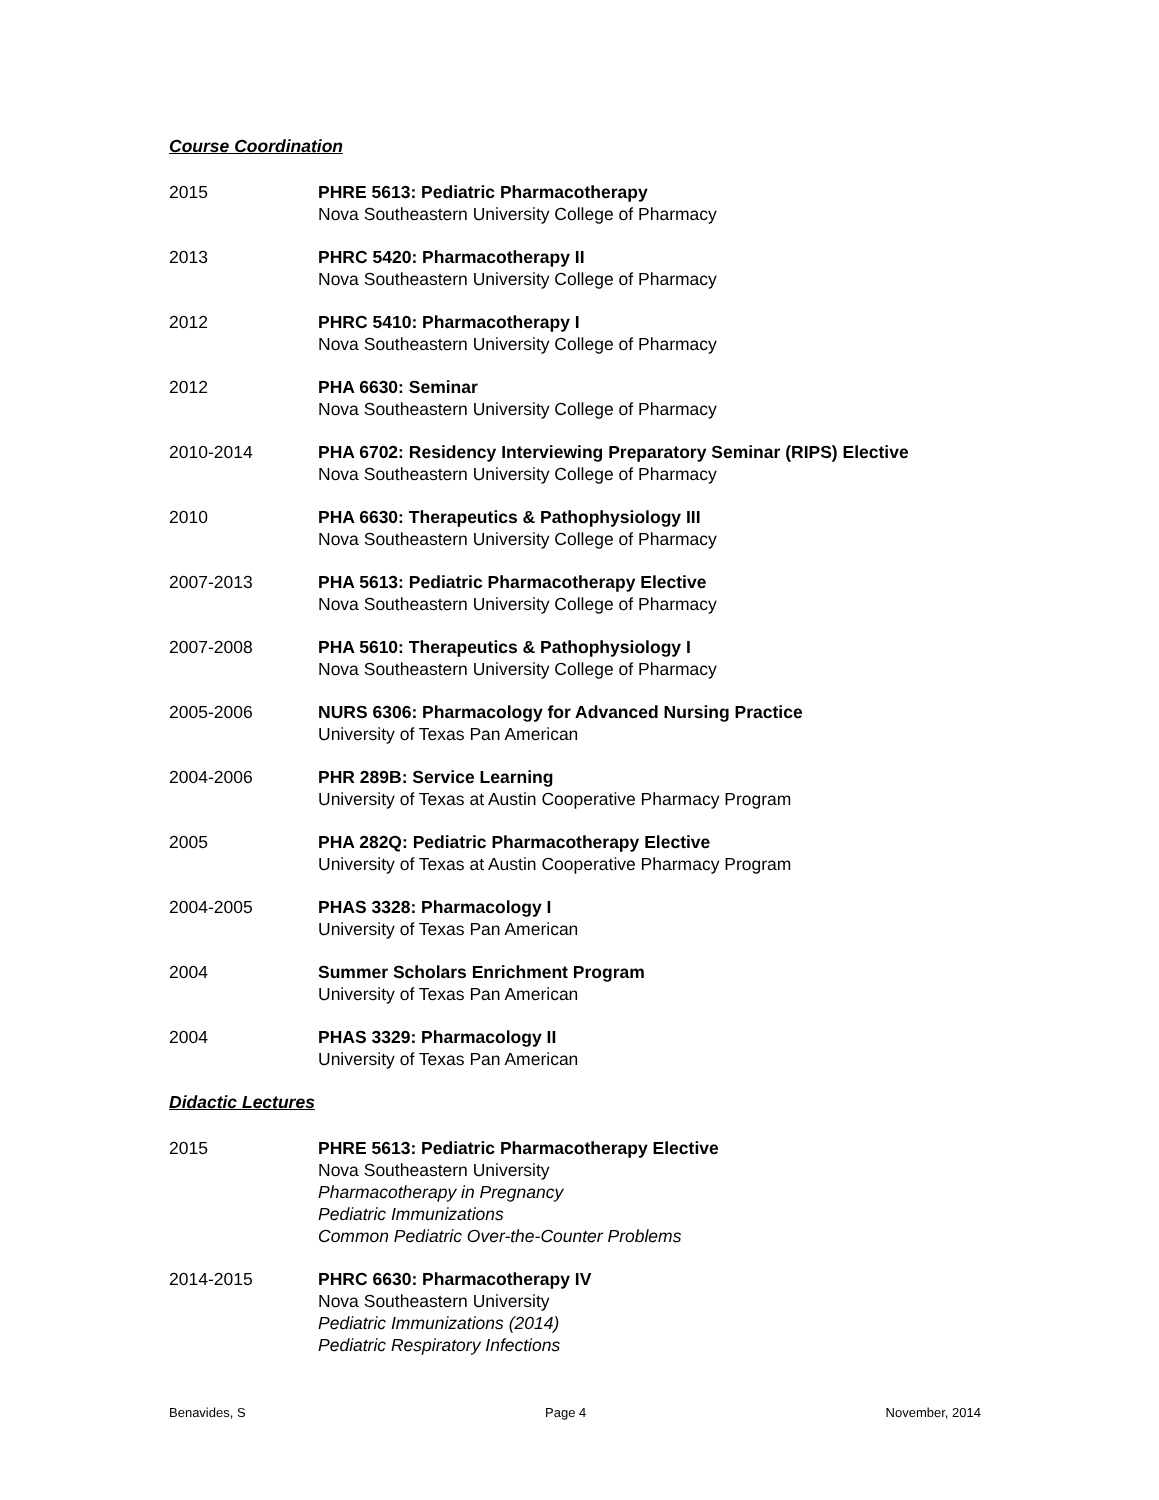Course Coordination
2015 PHRE 5613: Pediatric Pharmacotherapy
Nova Southeastern University College of Pharmacy
2013 PHRC 5420: Pharmacotherapy II
Nova Southeastern University College of Pharmacy
2012 PHRC 5410: Pharmacotherapy I
Nova Southeastern University College of Pharmacy
2012 PHA 6630: Seminar
Nova Southeastern University College of Pharmacy
2010-2014 PHA 6702: Residency Interviewing Preparatory Seminar (RIPS) Elective
Nova Southeastern University College of Pharmacy
2010 PHA 6630: Therapeutics & Pathophysiology III
Nova Southeastern University College of Pharmacy
2007-2013 PHA 5613: Pediatric Pharmacotherapy Elective
Nova Southeastern University College of Pharmacy
2007-2008 PHA 5610: Therapeutics & Pathophysiology I
Nova Southeastern University College of Pharmacy
2005-2006 NURS 6306: Pharmacology for Advanced Nursing Practice
University of Texas Pan American
2004-2006 PHR 289B: Service Learning
University of Texas at Austin Cooperative Pharmacy Program
2005 PHA 282Q: Pediatric Pharmacotherapy Elective
University of Texas at Austin Cooperative Pharmacy Program
2004-2005 PHAS 3328: Pharmacology I
University of Texas Pan American
2004 Summer Scholars Enrichment Program
University of Texas Pan American
2004 PHAS 3329: Pharmacology II
University of Texas Pan American
Didactic Lectures
2015 PHRE 5613: Pediatric Pharmacotherapy Elective
Nova Southeastern University
Pharmacotherapy in Pregnancy
Pediatric Immunizations
Common Pediatric Over-the-Counter Problems
2014-2015 PHRC 6630: Pharmacotherapy IV
Nova Southeastern University
Pediatric Immunizations (2014)
Pediatric Respiratory Infections
Benavides, S Page 4 November, 2014